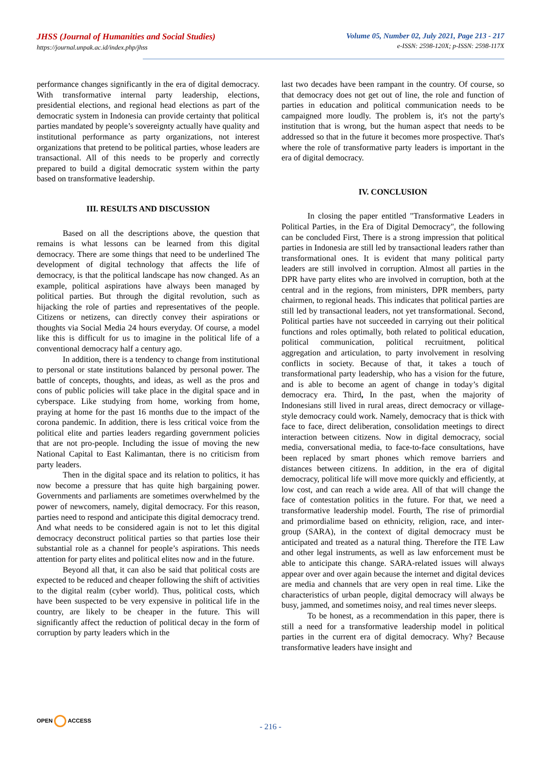JHSS (Journal of Humanities and Social Studies)
https://journal.unpak.ac.id/index.php/jhss
Volume 05, Number 02, July 2021, Page 213 - 217
e-ISSN: 2598-120X; p-ISSN: 2598-117X
performance changes significantly in the era of digital democracy. With transformative internal party leadership, elections, presidential elections, and regional head elections as part of the democratic system in Indonesia can provide certainty that political parties mandated by people’s sovereignty actually have quality and institutional performance as party organizations, not interest organizations that pretend to be political parties, whose leaders are transactional. All of this needs to be properly and correctly prepared to build a digital democratic system within the party based on transformative leadership.
III. RESULTS AND DISCUSSION
Based on all the descriptions above, the question that remains is what lessons can be learned from this digital democracy. There are some things that need to be underlined The development of digital technology that affects the life of democracy, is that the political landscape has now changed. As an example, political aspirations have always been managed by political parties. But through the digital revolution, such as hijacking the role of parties and representatives of the people. Citizens or netizens, can directly convey their aspirations or thoughts via Social Media 24 hours everyday. Of course, a model like this is difficult for us to imagine in the political life of a conventional democracy half a century ago.
In addition, there is a tendency to change from institutional to personal or state institutions balanced by personal power. The battle of concepts, thoughts, and ideas, as well as the pros and cons of public policies will take place in the digital space and in cyberspace. Like studying from home, working from home, praying at home for the past 16 months due to the impact of the corona pandemic. In addition, there is less critical voice from the political elite and parties leaders regarding government policies that are not pro-people. Including the issue of moving the new National Capital to East Kalimantan, there is no criticism from party leaders.
Then in the digital space and its relation to politics, it has now become a pressure that has quite high bargaining power. Governments and parliaments are sometimes overwhelmed by the power of newcomers, namely, digital democracy. For this reason, parties need to respond and anticipate this digital democracy trend. And what needs to be considered again is not to let this digital democracy deconstruct political parties so that parties lose their substantial role as a channel for people’s aspirations. This needs attention for party elites and political elites now and in the future.
Beyond all that, it can also be said that political costs are expected to be reduced and cheaper following the shift of activities to the digital realm (cyber world). Thus, political costs, which have been suspected to be very expensive in political life in the country, are likely to be cheaper in the future. This will significantly affect the reduction of political decay in the form of corruption by party leaders which in the
last two decades have been rampant in the country. Of course, so that democracy does not get out of line, the role and function of parties in education and political communication needs to be campaigned more loudly. The problem is, it's not the party's institution that is wrong, but the human aspect that needs to be addressed so that in the future it becomes more prospective. That's where the role of transformative party leaders is important in the era of digital democracy.
IV. CONCLUSION
In closing the paper entitled "Transformative Leaders in Political Parties, in the Era of Digital Democracy", the following can be concluded First, There is a strong impression that political parties in Indonesia are still led by transactional leaders rather than transformational ones. It is evident that many political party leaders are still involved in corruption. Almost all parties in the DPR have party elites who are involved in corruption, both at the central and in the regions, from ministers, DPR members, party chairmen, to regional heads. This indicates that political parties are still led by transactional leaders, not yet transformational. Second, Political parties have not succeeded in carrying out their political functions and roles optimally, both related to political education, political communication, political recruitment, political aggregation and articulation, to party involvement in resolving conflicts in society. Because of that, it takes a touch of transformational party leadership, who has a vision for the future, and is able to become an agent of change in today’s digital democracy era. Third, In the past, when the majority of Indonesians still lived in rural areas, direct democracy or village-style democracy could work. Namely, democracy that is thick with face to face, direct deliberation, consolidation meetings to direct interaction between citizens. Now in digital democracy, social media, conversational media, to face-to-face consultations, have been replaced by smart phones which remove barriers and distances between citizens. In addition, in the era of digital democracy, political life will move more quickly and efficiently, at low cost, and can reach a wide area. All of that will change the face of contestation politics in the future. For that, we need a transformative leadership model. Fourth, The rise of primordial and primordialime based on ethnicity, religion, race, and inter-group (SARA), in the context of digital democracy must be anticipated and treated as a natural thing. Therefore the ITE Law and other legal instruments, as well as law enforcement must be able to anticipate this change. SARA-related issues will always appear over and over again because the internet and digital devices are media and channels that are very open in real time. Like the characteristics of urban people, digital democracy will always be busy, jammed, and sometimes noisy, and real times never sleeps.
To be honest, as a recommendation in this paper, there is still a need for a transformative leadership model in political parties in the current era of digital democracy. Why? Because transformative leaders have insight and
OPEN ACCESS
- 216 -